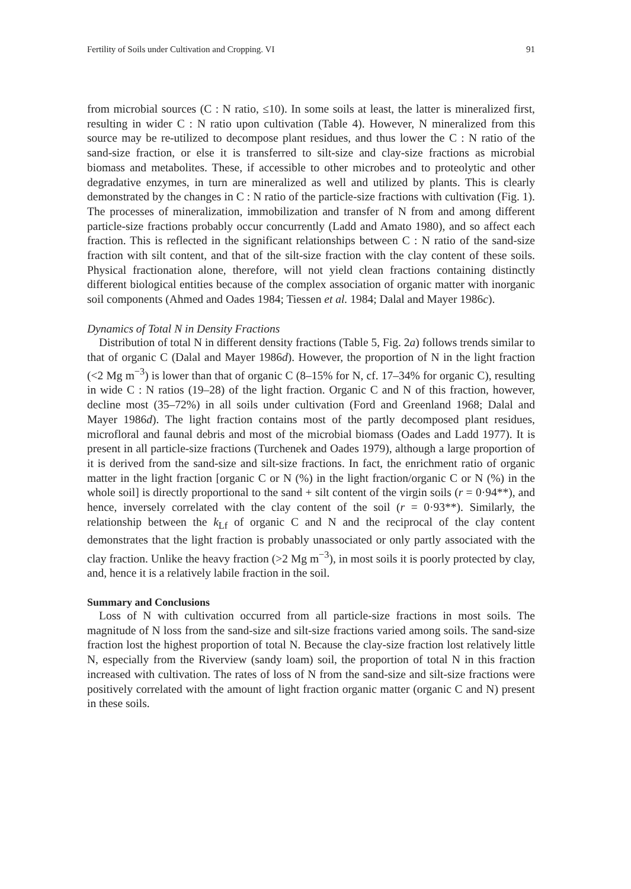Fertility of Soils under Cultivation and Cropping. VI 91
from microbial sources (C : N ratio, ≤10). In some soils at least, the latter is mineralized first, resulting in wider C : N ratio upon cultivation (Table 4). However, N mineralized from this source may be re-utilized to decompose plant residues, and thus lower the C : N ratio of the sand-size fraction, or else it is transferred to silt-size and clay-size fractions as microbial biomass and metabolites. These, if accessible to other microbes and to proteolytic and other degradative enzymes, in turn are mineralized as well and utilized by plants. This is clearly demonstrated by the changes in C : N ratio of the particle-size fractions with cultivation (Fig. 1). The processes of mineralization, immobilization and transfer of N from and among different particle-size fractions probably occur concurrently (Ladd and Amato 1980), and so affect each fraction. This is reflected in the significant relationships between C : N ratio of the sand-size fraction with silt content, and that of the silt-size fraction with the clay content of these soils. Physical fractionation alone, therefore, will not yield clean fractions containing distinctly different biological entities because of the complex association of organic matter with inorganic soil components (Ahmed and Oades 1984; Tiessen et al. 1984; Dalal and Mayer 1986c).
Dynamics of Total N in Density Fractions
Distribution of total N in different density fractions (Table 5, Fig. 2a) follows trends similar to that of organic C (Dalal and Mayer 1986d). However, the proportion of N in the light fraction (<2 Mg m<sup>−3</sup>) is lower than that of organic C (8–15% for N, cf. 17–34% for organic C), resulting in wide C : N ratios (19–28) of the light fraction. Organic C and N of this fraction, however, decline most (35–72%) in all soils under cultivation (Ford and Greenland 1968; Dalal and Mayer 1986d). The light fraction contains most of the partly decomposed plant residues, microfloral and faunal debris and most of the microbial biomass (Oades and Ladd 1977). It is present in all particle-size fractions (Turchenek and Oades 1979), although a large proportion of it is derived from the sand-size and silt-size fractions. In fact, the enrichment ratio of organic matter in the light fraction [organic C or N (%) in the light fraction/organic C or N (%) in the whole soil] is directly proportional to the sand + silt content of the virgin soils (r = 0·94**), and hence, inversely correlated with the clay content of the soil (r = 0·93**). Similarly, the relationship between the k<sub>Lf</sub> of organic C and N and the reciprocal of the clay content demonstrates that the light fraction is probably unassociated or only partly associated with the clay fraction. Unlike the heavy fraction (>2 Mg m<sup>−3</sup>), in most soils it is poorly protected by clay, and, hence it is a relatively labile fraction in the soil.
Summary and Conclusions
Loss of N with cultivation occurred from all particle-size fractions in most soils. The magnitude of N loss from the sand-size and silt-size fractions varied among soils. The sand-size fraction lost the highest proportion of total N. Because the clay-size fraction lost relatively little N, especially from the Riverview (sandy loam) soil, the proportion of total N in this fraction increased with cultivation. The rates of loss of N from the sand-size and silt-size fractions were positively correlated with the amount of light fraction organic matter (organic C and N) present in these soils.